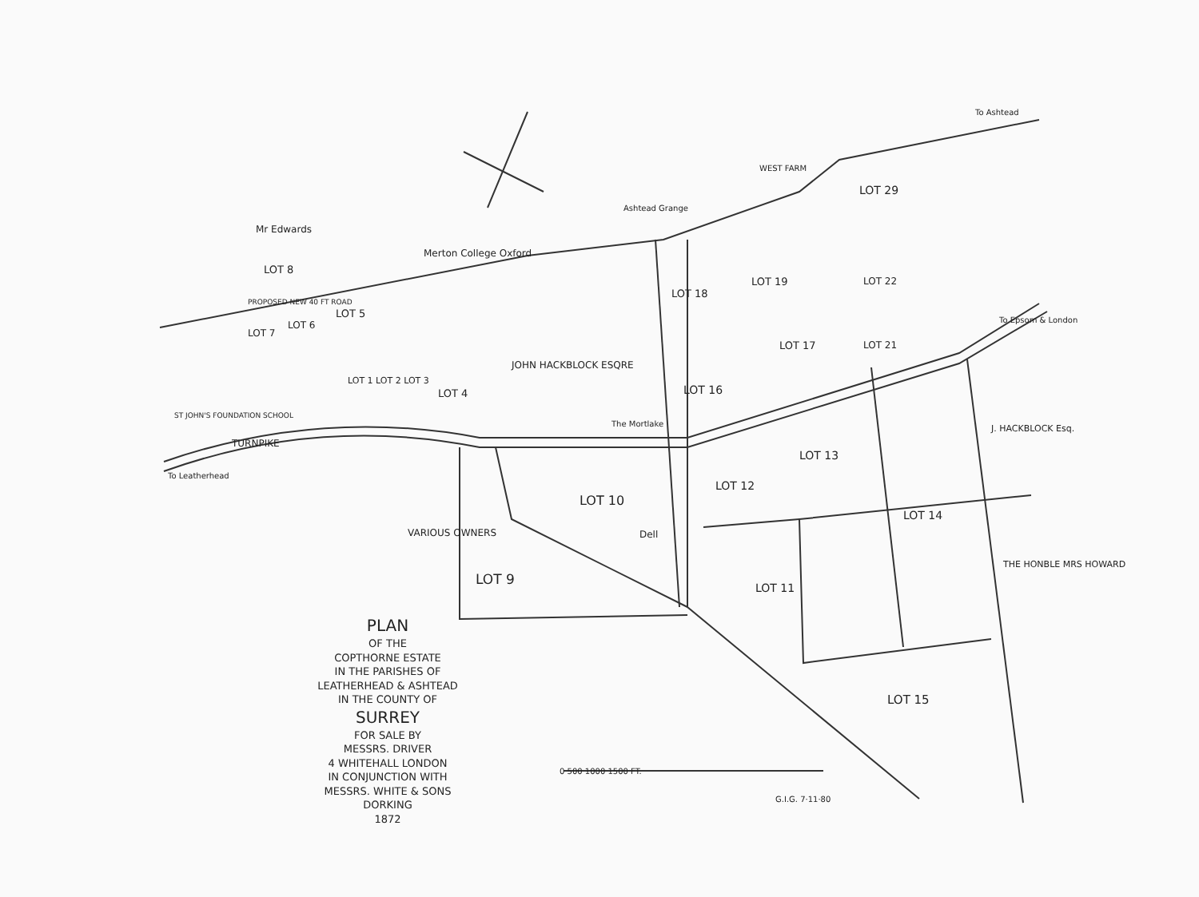Mr Edwards
LOT 8
LOT 7
LOT 6
LOT 5
PROPOSED NEW 40 FT ROAD
LOT 1 LOT 2 LOT 3
LOT 4
Merton College Oxford
JOHN HACKBLOCK ESQRE
TURNPIKE
To Leatherhead
ST JOHN'S FOUNDATION SCHOOL
VARIOUS OWNERS
LOT 10
Dell
LOT 9
Ashtead Grange
WEST FARM
To Ashtead
LOT 29
LOT 18
LOT 19 LOT 22
LOT 17 LOT 21
LOT 16
The Mortlake
LOT 13
LOT 12
LOT 14
LOT 11
LOT 15
J. HACKBLOCK Esq.
THE HONBLE MRS HOWARD
To Epsom & London
PLAN
OF THE
COPTHORNE ESTATE
IN THE PARISHES OF
LEATHERHEAD & ASHTEAD
IN THE COUNTY OF
SURREY
FOR SALE BY
MESSRS. DRIVER
4 WHITEHALL LONDON
IN CONJUNCTION WITH
MESSRS. WHITE & SONS
DORKING
1872
0 500 1000 1500 FT.
G.I.G. 7·11·80